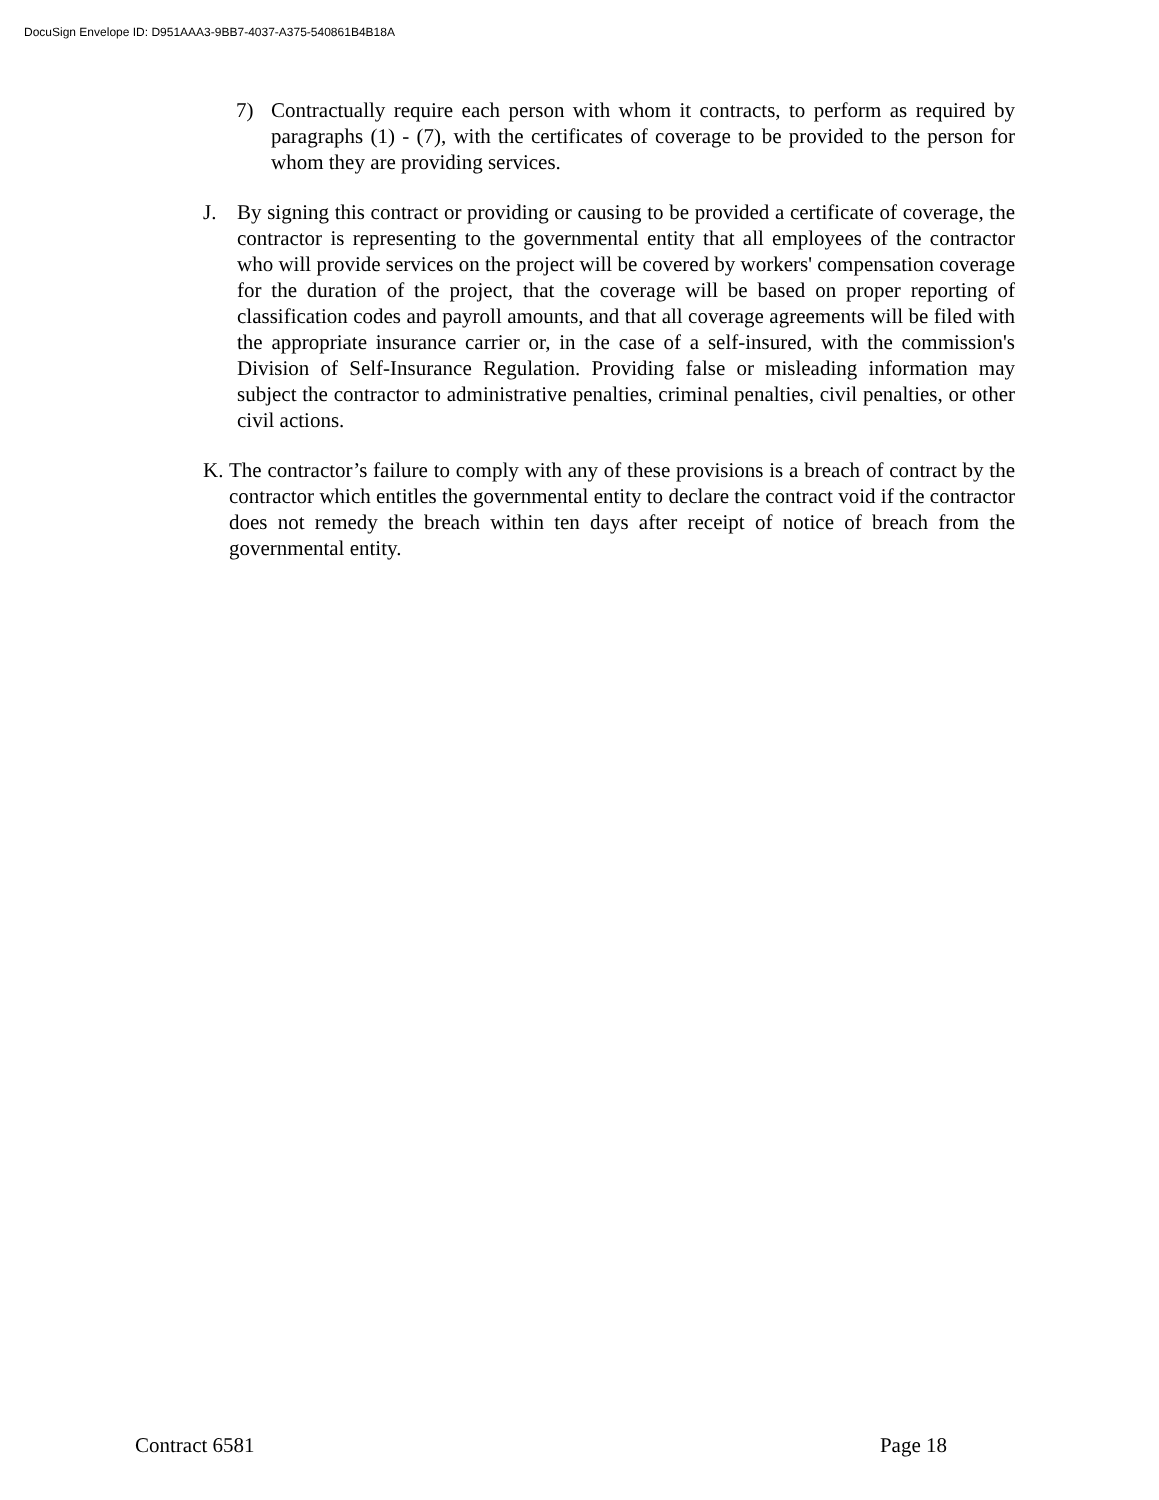DocuSign Envelope ID: D951AAA3-9BB7-4037-A375-540861B4B18A
7) Contractually require each person with whom it contracts, to perform as required by paragraphs (1) - (7), with the certificates of coverage to be provided to the person for whom they are providing services.
J. By signing this contract or providing or causing to be provided a certificate of coverage, the contractor is representing to the governmental entity that all employees of the contractor who will provide services on the project will be covered by workers' compensation coverage for the duration of the project, that the coverage will be based on proper reporting of classification codes and payroll amounts, and that all coverage agreements will be filed with the appropriate insurance carrier or, in the case of a self-insured, with the commission's Division of Self-Insurance Regulation. Providing false or misleading information may subject the contractor to administrative penalties, criminal penalties, civil penalties, or other civil actions.
K. The contractor’s failure to comply with any of these provisions is a breach of contract by the contractor which entitles the governmental entity to declare the contract void if the contractor does not remedy the breach within ten days after receipt of notice of breach from the governmental entity.
Contract 6581 Page 18